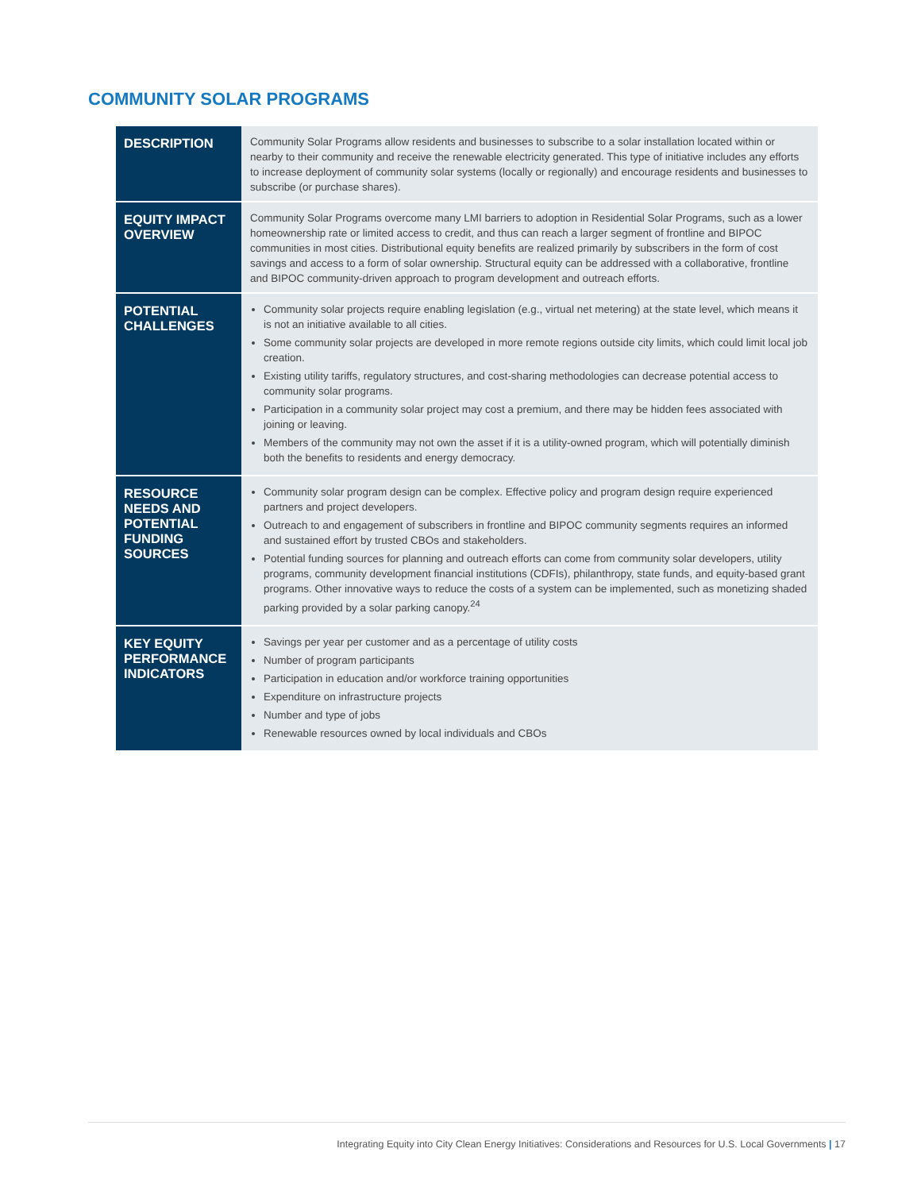COMMUNITY SOLAR PROGRAMS
| DESCRIPTION | Community Solar Programs allow residents and businesses to subscribe to a solar installation located within or nearby to their community and receive the renewable electricity generated. This type of initiative includes any efforts to increase deployment of community solar systems (locally or regionally) and encourage residents and businesses to subscribe (or purchase shares). |
| EQUITY IMPACT OVERVIEW | Community Solar Programs overcome many LMI barriers to adoption in Residential Solar Programs, such as a lower homeownership rate or limited access to credit, and thus can reach a larger segment of frontline and BIPOC communities in most cities. Distributional equity benefits are realized primarily by subscribers in the form of cost savings and access to a form of solar ownership. Structural equity can be addressed with a collaborative, frontline and BIPOC community-driven approach to program development and outreach efforts. |
| POTENTIAL CHALLENGES | Community solar projects require enabling legislation (e.g., virtual net metering) at the state level, which means it is not an initiative available to all cities. Some community solar projects are developed in more remote regions outside city limits, which could limit local job creation. Existing utility tariffs, regulatory structures, and cost-sharing methodologies can decrease potential access to community solar programs. Participation in a community solar project may cost a premium, and there may be hidden fees associated with joining or leaving. Members of the community may not own the asset if it is a utility-owned program, which will potentially diminish both the benefits to residents and energy democracy. |
| RESOURCE NEEDS AND POTENTIAL FUNDING SOURCES | Community solar program design can be complex. Effective policy and program design require experienced partners and project developers. Outreach to and engagement of subscribers in frontline and BIPOC community segments requires an informed and sustained effort by trusted CBOs and stakeholders. Potential funding sources for planning and outreach efforts can come from community solar developers, utility programs, community development financial institutions (CDFIs), philanthropy, state funds, and equity-based grant programs. Other innovative ways to reduce the costs of a system can be implemented, such as monetizing shaded parking provided by a solar parking canopy.<sup>24</sup> |
| KEY EQUITY PERFORMANCE INDICATORS | Savings per year per customer and as a percentage of utility costs Number of program participants Participation in education and/or workforce training opportunities Expenditure on infrastructure projects Number and type of jobs Renewable resources owned by local individuals and CBOs |
Integrating Equity into City Clean Energy Initiatives: Considerations and Resources for U.S. Local Governments | 17